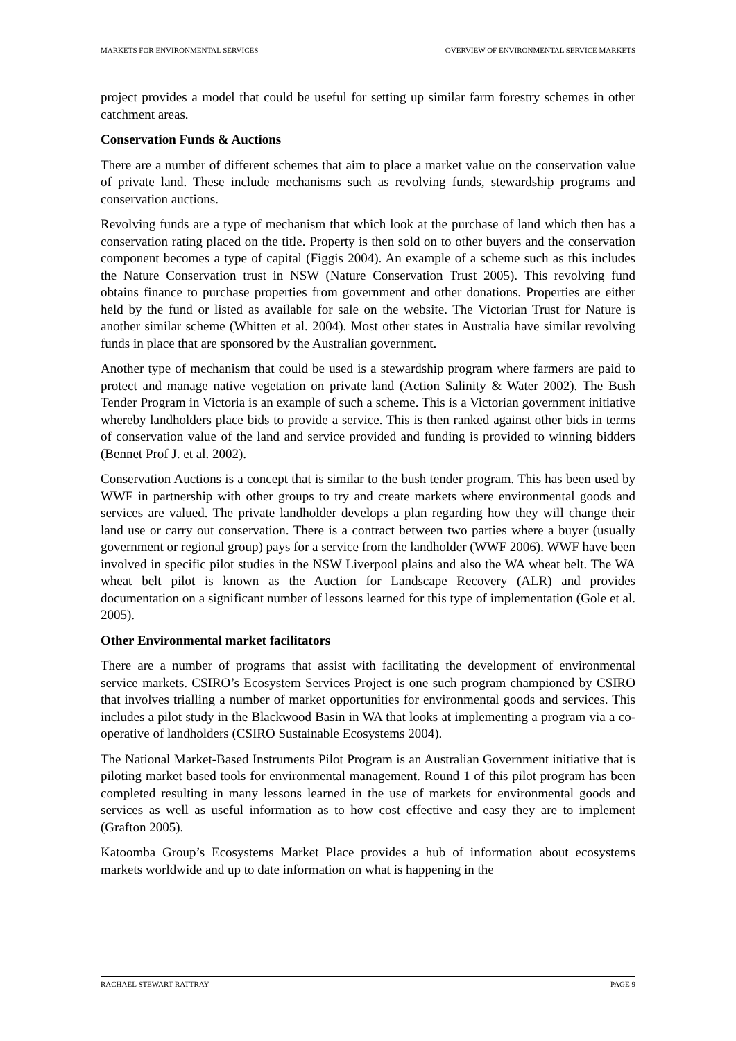MARKETS FOR ENVIRONMENTAL SERVICES OVERVIEW OF ENVIRONMENTAL SERVICE MARKETS
project provides a model that could be useful for setting up similar farm forestry schemes in other catchment areas.
Conservation Funds & Auctions
There are a number of different schemes that aim to place a market value on the conservation value of private land. These include mechanisms such as revolving funds, stewardship programs and conservation auctions.
Revolving funds are a type of mechanism that which look at the purchase of land which then has a conservation rating placed on the title. Property is then sold on to other buyers and the conservation component becomes a type of capital (Figgis 2004). An example of a scheme such as this includes the Nature Conservation trust in NSW (Nature Conservation Trust 2005). This revolving fund obtains finance to purchase properties from government and other donations. Properties are either held by the fund or listed as available for sale on the website. The Victorian Trust for Nature is another similar scheme (Whitten et al. 2004). Most other states in Australia have similar revolving funds in place that are sponsored by the Australian government.
Another type of mechanism that could be used is a stewardship program where farmers are paid to protect and manage native vegetation on private land (Action Salinity & Water 2002). The Bush Tender Program in Victoria is an example of such a scheme. This is a Victorian government initiative whereby landholders place bids to provide a service. This is then ranked against other bids in terms of conservation value of the land and service provided and funding is provided to winning bidders (Bennet Prof J. et al. 2002).
Conservation Auctions is a concept that is similar to the bush tender program. This has been used by WWF in partnership with other groups to try and create markets where environmental goods and services are valued. The private landholder develops a plan regarding how they will change their land use or carry out conservation. There is a contract between two parties where a buyer (usually government or regional group) pays for a service from the landholder (WWF 2006). WWF have been involved in specific pilot studies in the NSW Liverpool plains and also the WA wheat belt. The WA wheat belt pilot is known as the Auction for Landscape Recovery (ALR) and provides documentation on a significant number of lessons learned for this type of implementation (Gole et al. 2005).
Other Environmental market facilitators
There are a number of programs that assist with facilitating the development of environmental service markets. CSIRO’s Ecosystem Services Project is one such program championed by CSIRO that involves trialling a number of market opportunities for environmental goods and services. This includes a pilot study in the Blackwood Basin in WA that looks at implementing a program via a co-operative of landholders (CSIRO Sustainable Ecosystems 2004).
The National Market-Based Instruments Pilot Program is an Australian Government initiative that is piloting market based tools for environmental management. Round 1 of this pilot program has been completed resulting in many lessons learned in the use of markets for environmental goods and services as well as useful information as to how cost effective and easy they are to implement (Grafton 2005).
Katoomba Group’s Ecosystems Market Place provides a hub of information about ecosystems markets worldwide and up to date information on what is happening in the
RACHAEL STEWART-RATTRAY PAGE 9